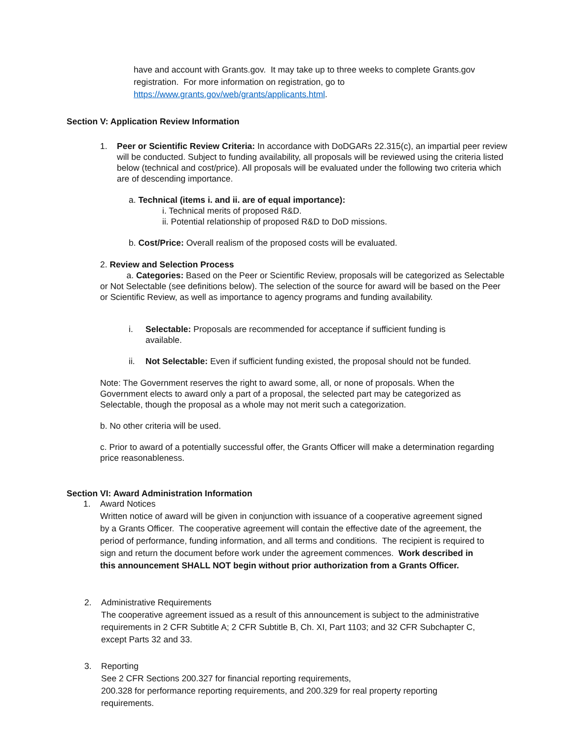have and account with Grants.gov. It may take up to three weeks to complete Grants.gov registration. For more information on registration, go to https://www.grants.gov/web/grants/applicants.html.
Section V: Application Review Information
1. Peer or Scientific Review Criteria: In accordance with DoDGARs 22.315(c), an impartial peer review will be conducted. Subject to funding availability, all proposals will be reviewed using the criteria listed below (technical and cost/price). All proposals will be evaluated under the following two criteria which are of descending importance.
a. Technical (items i. and ii. are of equal importance):
i. Technical merits of proposed R&D.
ii. Potential relationship of proposed R&D to DoD missions.
b. Cost/Price: Overall realism of the proposed costs will be evaluated.
2. Review and Selection Process
a. Categories: Based on the Peer or Scientific Review, proposals will be categorized as Selectable or Not Selectable (see definitions below). The selection of the source for award will be based on the Peer or Scientific Review, as well as importance to agency programs and funding availability.
i. Selectable: Proposals are recommended for acceptance if sufficient funding is available.
ii. Not Selectable: Even if sufficient funding existed, the proposal should not be funded.
Note: The Government reserves the right to award some, all, or none of proposals. When the Government elects to award only a part of a proposal, the selected part may be categorized as Selectable, though the proposal as a whole may not merit such a categorization.
b. No other criteria will be used.
c. Prior to award of a potentially successful offer, the Grants Officer will make a determination regarding price reasonableness.
Section VI: Award Administration Information
1. Award Notices
Written notice of award will be given in conjunction with issuance of a cooperative agreement signed by a Grants Officer. The cooperative agreement will contain the effective date of the agreement, the period of performance, funding information, and all terms and conditions. The recipient is required to sign and return the document before work under the agreement commences. Work described in this announcement SHALL NOT begin without prior authorization from a Grants Officer.
2. Administrative Requirements
The cooperative agreement issued as a result of this announcement is subject to the administrative requirements in 2 CFR Subtitle A; 2 CFR Subtitle B, Ch. XI, Part 1103; and 32 CFR Subchapter C, except Parts 32 and 33.
3. Reporting
See 2 CFR Sections 200.327 for financial reporting requirements,
200.328 for performance reporting requirements, and 200.329 for real property reporting requirements.